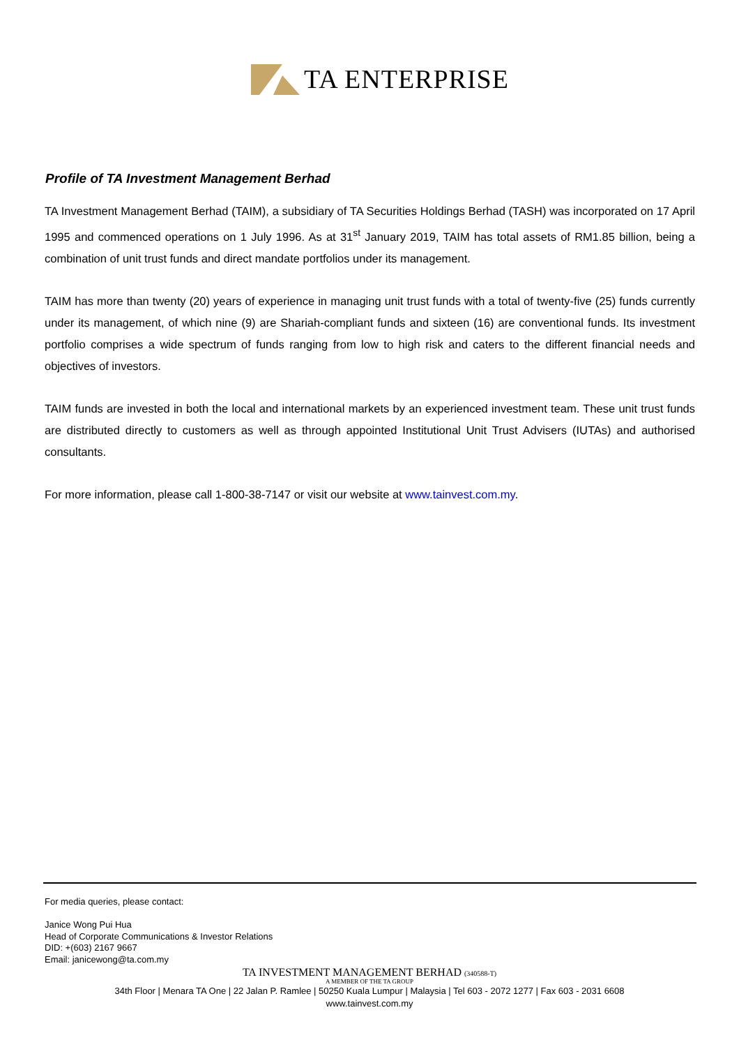TA ENTERPRISE
Profile of TA Investment Management Berhad
TA Investment Management Berhad (TAIM), a subsidiary of TA Securities Holdings Berhad (TASH) was incorporated on 17 April 1995 and commenced operations on 1 July 1996. As at 31<sup>st</sup> January 2019, TAIM has total assets of RM1.85 billion, being a combination of unit trust funds and direct mandate portfolios under its management.
TAIM has more than twenty (20) years of experience in managing unit trust funds with a total of twenty-five (25) funds currently under its management, of which nine (9) are Shariah-compliant funds and sixteen (16) are conventional funds. Its investment portfolio comprises a wide spectrum of funds ranging from low to high risk and caters to the different financial needs and objectives of investors.
TAIM funds are invested in both the local and international markets by an experienced investment team. These unit trust funds are distributed directly to customers as well as through appointed Institutional Unit Trust Advisers (IUTAs) and authorised consultants.
For more information, please call 1-800-38-7147 or visit our website at www.tainvest.com.my.
For media queries, please contact:
Janice Wong Pui Hua
Head of Corporate Communications & Investor Relations
DID: +(603) 2167 9667
Email: janicewong@ta.com.my
TA INVESTMENT MANAGEMENT BERHAD (340588-T)
A MEMBER OF THE TA GROUP
34th Floor | Menara TA One | 22 Jalan P. Ramlee | 50250 Kuala Lumpur | Malaysia | Tel 603 - 2072 1277 | Fax 603 - 2031 6608
www.tainvest.com.my